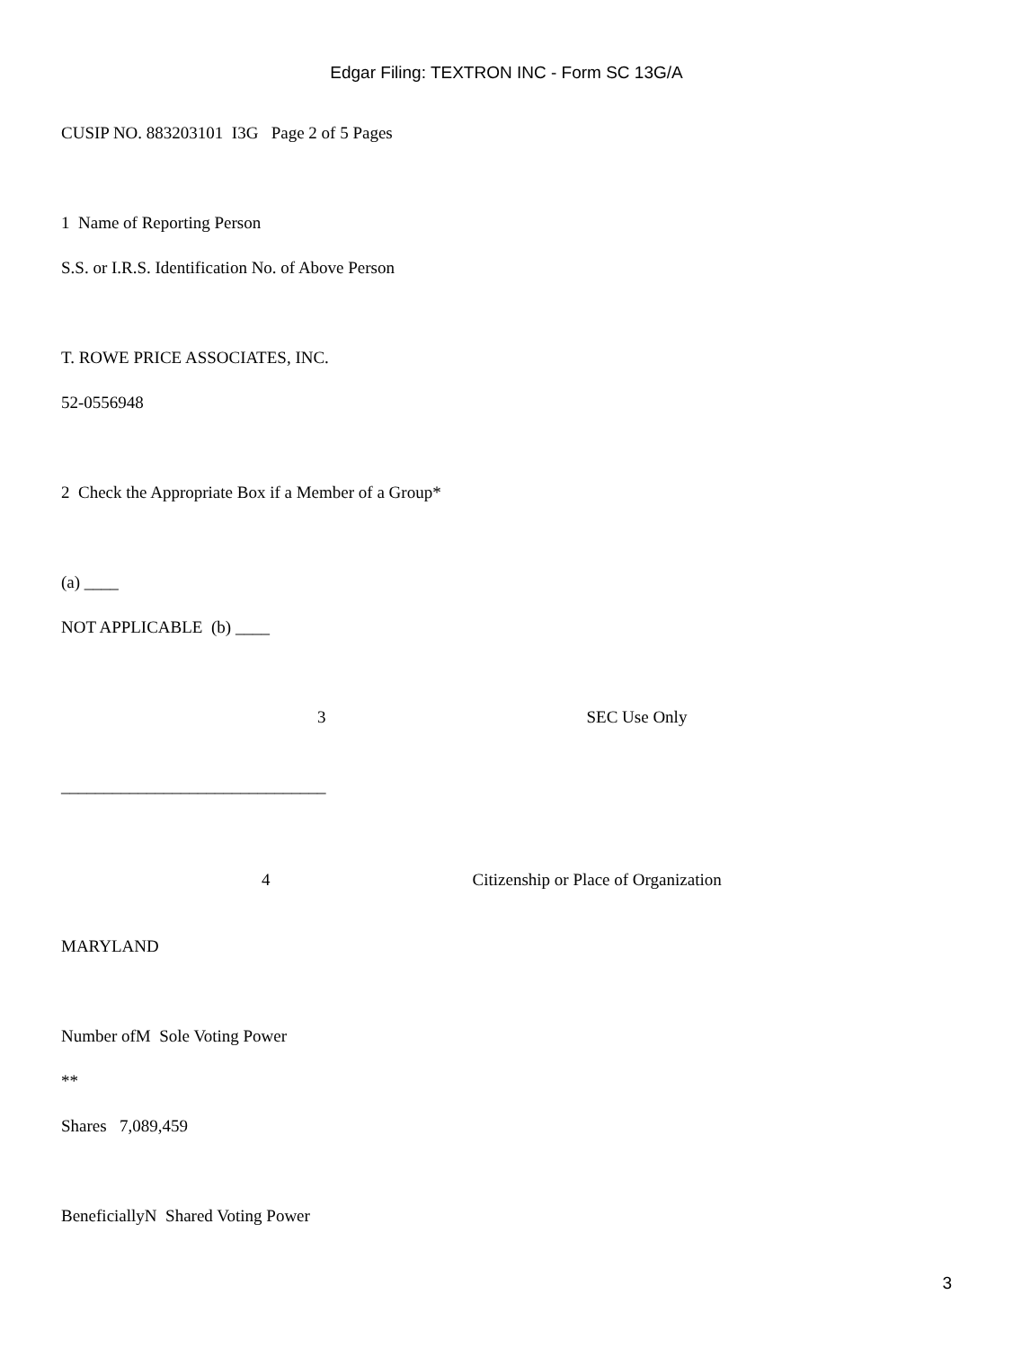Edgar Filing: TEXTRON INC - Form SC 13G/A
CUSIP NO. 883203101 I3G Page 2 of 5 Pages
1 Name of Reporting Person
S.S. or I.R.S. Identification No. of Above Person
T. ROWE PRICE ASSOCIATES, INC.
52-0556948
2 Check the Appropriate Box if a Member of a Group*
(a) ____
NOT APPLICABLE (b) ____
3 SEC Use Only
_______________________________
4 Citizenship or Place of Organization
MARYLAND
Number ofM Sole Voting Power
**
Shares 7,089,459
BeneficiallyN Shared Voting Power
3